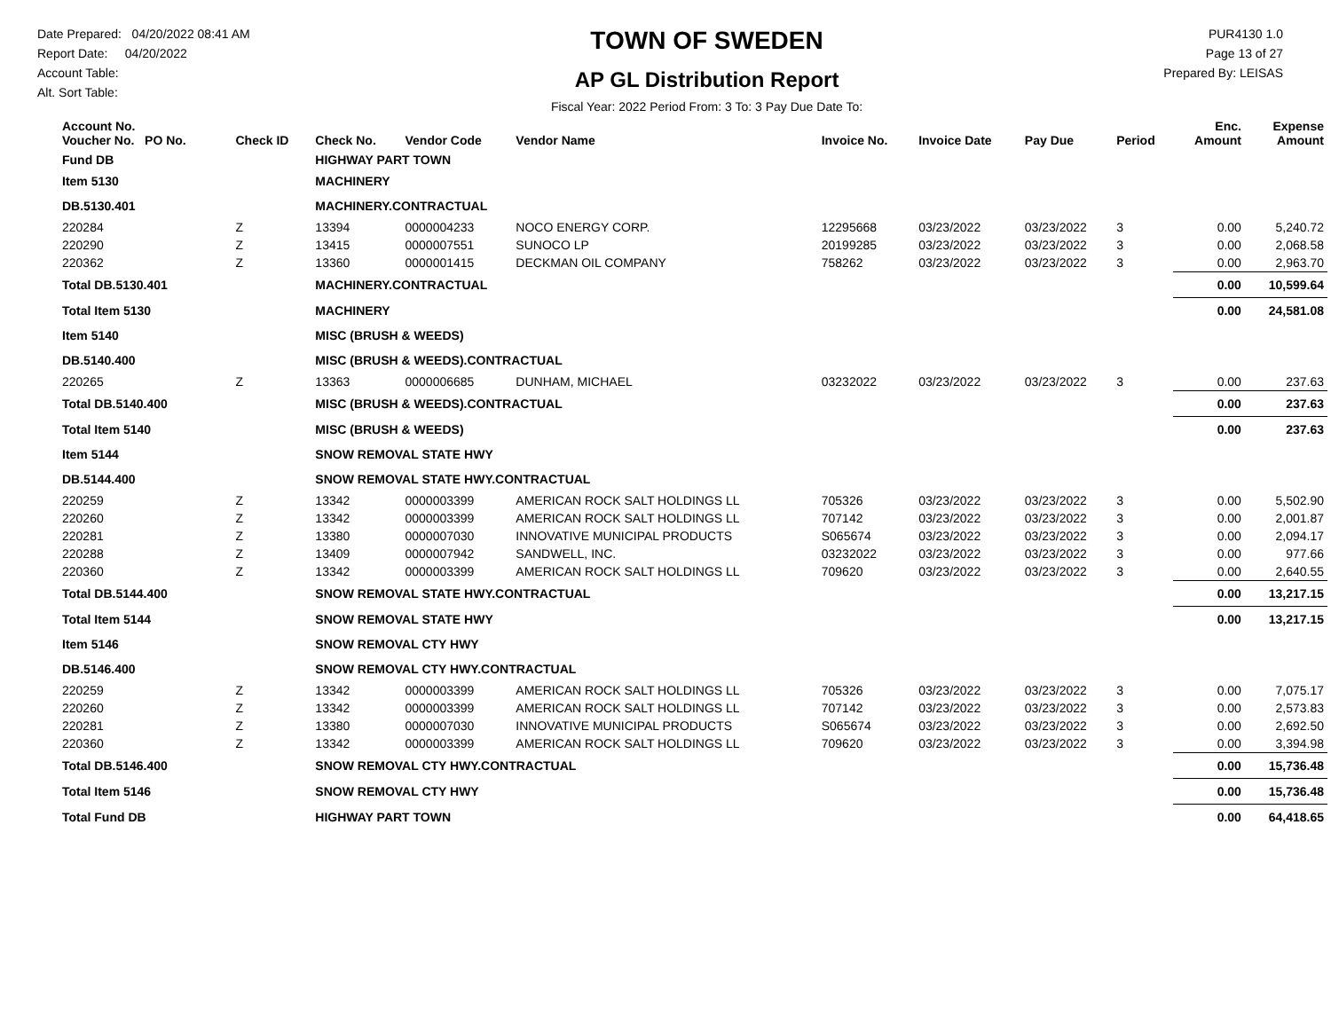Date Prepared: 04/20/2022 08:41 AM
Report Date: 04/20/2022
Account Table:
Alt. Sort Table:
TOWN OF SWEDEN
AP GL Distribution Report
Fiscal Year: 2022 Period From: 3 To: 3 Pay Due Date To:
PUR4130 1.0
Page 13 of 27
Prepared By: LEISAS
| Account No. Voucher No. PO No. | Check ID | Check No. | Vendor Code | Vendor Name | Invoice No. | Invoice Date | Pay Due | Period | Enc. Amount | Expense Amount |
| --- | --- | --- | --- | --- | --- | --- | --- | --- | --- | --- |
| Fund DB | | HIGHWAY PART TOWN | | | | | | | | |
| Item 5130 | | MACHINERY | | | | | | | | |
| DB.5130.401 | | MACHINERY.CONTRACTUAL | | | | | | | | |
| 220284 | Z | 13394 | 0000004233 | NOCO ENERGY CORP. | 12295668 | 03/23/2022 | 03/23/2022 | 3 | 0.00 | 5,240.72 |
| 220290 | Z | 13415 | 0000007551 | SUNOCO LP | 20199285 | 03/23/2022 | 03/23/2022 | 3 | 0.00 | 2,068.58 |
| 220362 | Z | 13360 | 0000001415 | DECKMAN OIL COMPANY | 758262 | 03/23/2022 | 03/23/2022 | 3 | 0.00 | 2,963.70 |
| Total DB.5130.401 | | MACHINERY.CONTRACTUAL | | | | | | | 0.00 | 10,599.64 |
| Total Item 5130 | | MACHINERY | | | | | | | 0.00 | 24,581.08 |
| Item 5140 | | MISC (BRUSH & WEEDS) | | | | | | | | |
| DB.5140.400 | | MISC (BRUSH & WEEDS).CONTRACTUAL | | | | | | | | |
| 220265 | Z | 13363 | 0000006685 | DUNHAM, MICHAEL | 03232022 | 03/23/2022 | 03/23/2022 | 3 | 0.00 | 237.63 |
| Total DB.5140.400 | | MISC (BRUSH & WEEDS).CONTRACTUAL | | | | | | | 0.00 | 237.63 |
| Total Item 5140 | | MISC (BRUSH & WEEDS) | | | | | | | 0.00 | 237.63 |
| Item 5144 | | SNOW REMOVAL STATE HWY | | | | | | | | |
| DB.5144.400 | | SNOW REMOVAL STATE HWY.CONTRACTUAL | | | | | | | | |
| 220259 | Z | 13342 | 0000003399 | AMERICAN ROCK SALT HOLDINGS LL | 705326 | 03/23/2022 | 03/23/2022 | 3 | 0.00 | 5,502.90 |
| 220260 | Z | 13342 | 0000003399 | AMERICAN ROCK SALT HOLDINGS LL | 707142 | 03/23/2022 | 03/23/2022 | 3 | 0.00 | 2,001.87 |
| 220281 | Z | 13380 | 0000007030 | INNOVATIVE MUNICIPAL PRODUCTS | S065674 | 03/23/2022 | 03/23/2022 | 3 | 0.00 | 2,094.17 |
| 220288 | Z | 13409 | 0000007942 | SANDWELL, INC. | 03232022 | 03/23/2022 | 03/23/2022 | 3 | 0.00 | 977.66 |
| 220360 | Z | 13342 | 0000003399 | AMERICAN ROCK SALT HOLDINGS LL | 709620 | 03/23/2022 | 03/23/2022 | 3 | 0.00 | 2,640.55 |
| Total DB.5144.400 | | SNOW REMOVAL STATE HWY.CONTRACTUAL | | | | | | | 0.00 | 13,217.15 |
| Total Item 5144 | | SNOW REMOVAL STATE HWY | | | | | | | 0.00 | 13,217.15 |
| Item 5146 | | SNOW REMOVAL CTY HWY | | | | | | | | |
| DB.5146.400 | | SNOW REMOVAL CTY HWY.CONTRACTUAL | | | | | | | | |
| 220259 | Z | 13342 | 0000003399 | AMERICAN ROCK SALT HOLDINGS LL | 705326 | 03/23/2022 | 03/23/2022 | 3 | 0.00 | 7,075.17 |
| 220260 | Z | 13342 | 0000003399 | AMERICAN ROCK SALT HOLDINGS LL | 707142 | 03/23/2022 | 03/23/2022 | 3 | 0.00 | 2,573.83 |
| 220281 | Z | 13380 | 0000007030 | INNOVATIVE MUNICIPAL PRODUCTS | S065674 | 03/23/2022 | 03/23/2022 | 3 | 0.00 | 2,692.50 |
| 220360 | Z | 13342 | 0000003399 | AMERICAN ROCK SALT HOLDINGS LL | 709620 | 03/23/2022 | 03/23/2022 | 3 | 0.00 | 3,394.98 |
| Total DB.5146.400 | | SNOW REMOVAL CTY HWY.CONTRACTUAL | | | | | | | 0.00 | 15,736.48 |
| Total Item 5146 | | SNOW REMOVAL CTY HWY | | | | | | | 0.00 | 15,736.48 |
| Total Fund DB | | HIGHWAY PART TOWN | | | | | | | 0.00 | 64,418.65 |